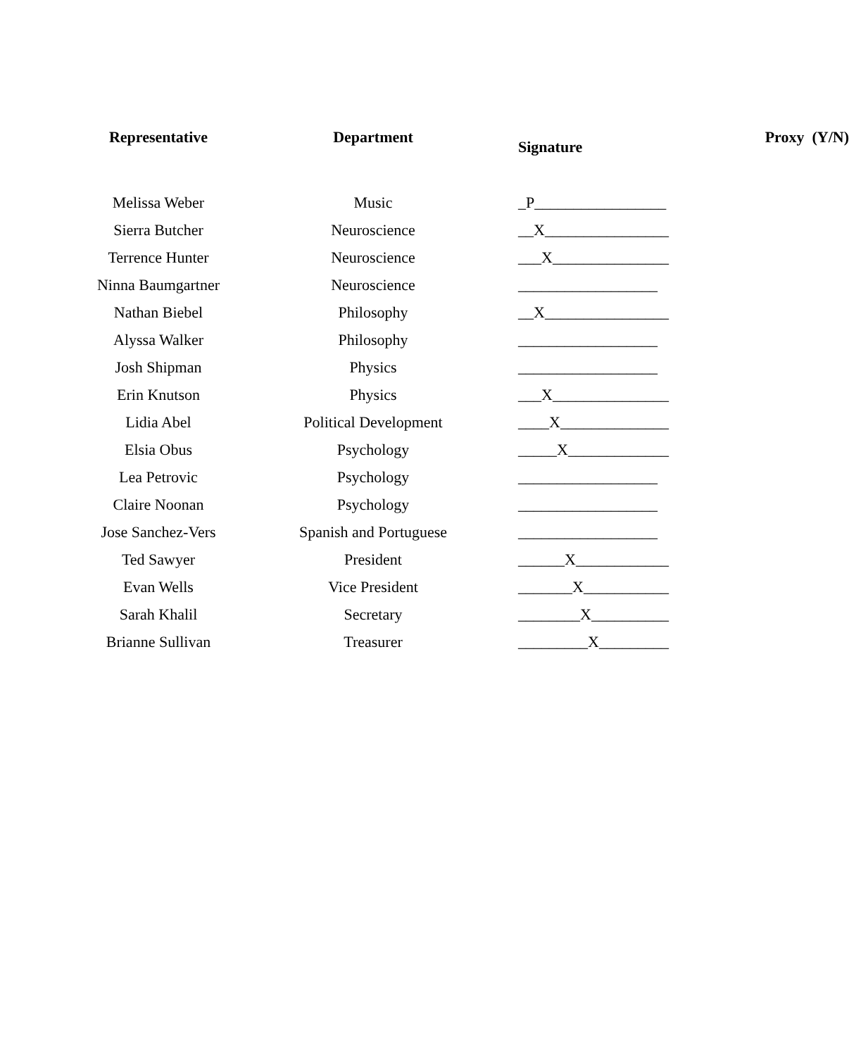| Representative | Department | Signature | Proxy (Y/N) |
| --- | --- | --- | --- |
| Melissa Weber | Music | _P_________________ | |
| Sierra Butcher | Neuroscience | __X________________ | |
| Terrence Hunter | Neuroscience | ___X_______________ | |
| Ninna Baumgartner | Neuroscience | __________________ | |
| Nathan Biebel | Philosophy | __X________________ | |
| Alyssa Walker | Philosophy | __________________ | |
| Josh Shipman | Physics | __________________ | |
| Erin Knutson | Physics | ___X_______________ | |
| Lidia Abel | Political Development | ____X______________ | |
| Elsia Obus | Psychology | _____X_____________ | |
| Lea Petrovic | Psychology | __________________ | |
| Claire Noonan | Psychology | __________________ | |
| Jose Sanchez-Vers | Spanish and Portuguese | __________________ | |
| Ted Sawyer | President | ______X____________ | |
| Evan Wells | Vice President | _______X___________ | |
| Sarah Khalil | Secretary | ________X__________ | |
| Brianne Sullivan | Treasurer | _________X_________ | |